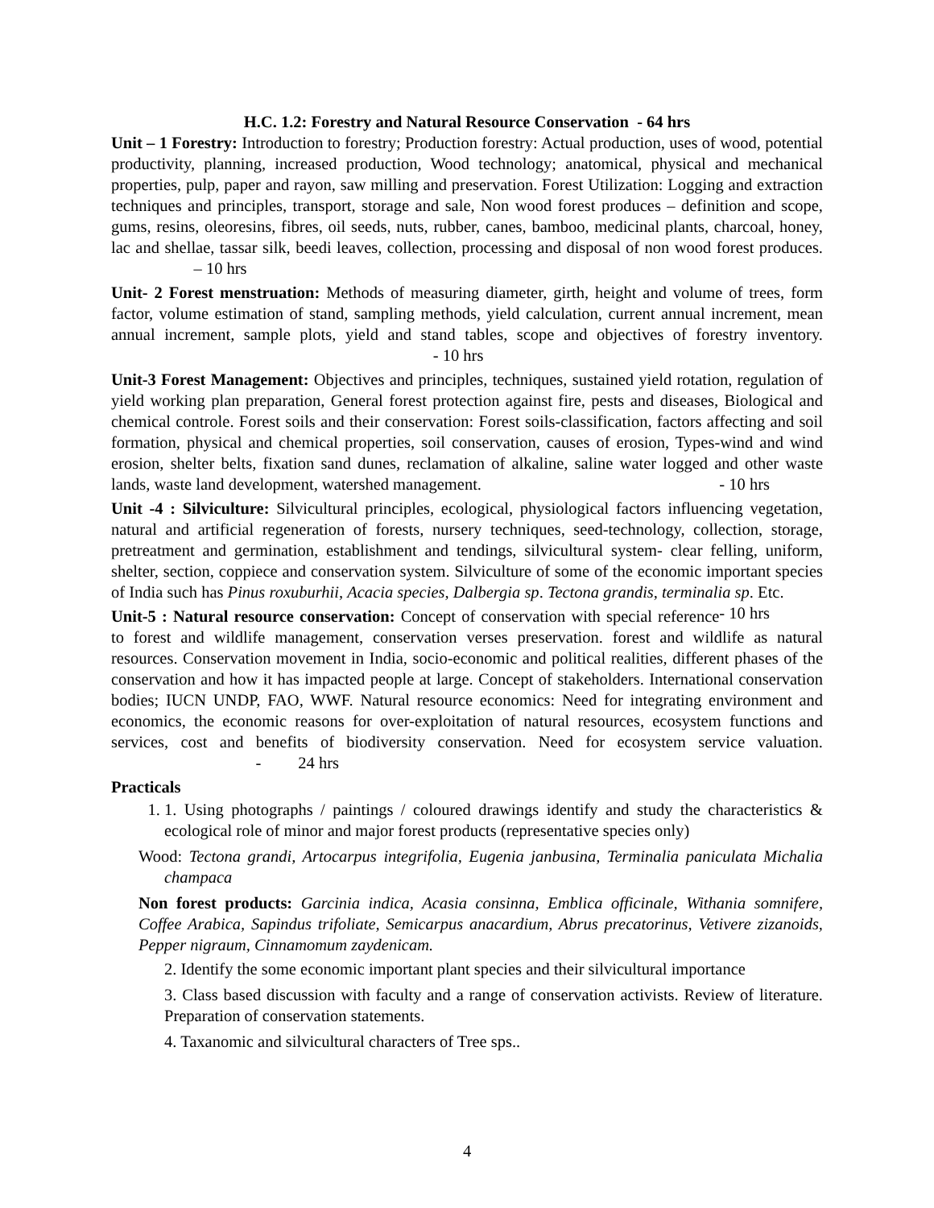H.C. 1.2: Forestry and Natural Resource Conservation - 64 hrs
Unit – 1 Forestry: Introduction to forestry; Production forestry: Actual production, uses of wood, potential productivity, planning, increased production, Wood technology; anatomical, physical and mechanical properties, pulp, paper and rayon, saw milling and preservation. Forest Utilization: Logging and extraction techniques and principles, transport, storage and sale, Non wood forest produces – definition and scope, gums, resins, oleoresins, fibres, oil seeds, nuts, rubber, canes, bamboo, medicinal plants, charcoal, honey, lac and shellae, tassar silk, beedi leaves, collection, processing and disposal of non wood forest produces. – 10 hrs
Unit- 2 Forest menstruation: Methods of measuring diameter, girth, height and volume of trees, form factor, volume estimation of stand, sampling methods, yield calculation, current annual increment, mean annual increment, sample plots, yield and stand tables, scope and objectives of forestry inventory. - 10 hrs
Unit-3 Forest Management: Objectives and principles, techniques, sustained yield rotation, regulation of yield working plan preparation, General forest protection against fire, pests and diseases, Biological and chemical controle. Forest soils and their conservation: Forest soils-classification, factors affecting and soil formation, physical and chemical properties, soil conservation, causes of erosion, Types-wind and wind erosion, shelter belts, fixation sand dunes, reclamation of alkaline, saline water logged and other waste lands, waste land development, watershed management. - 10 hrs
Unit -4 : Silviculture: Silvicultural principles, ecological, physiological factors influencing vegetation, natural and artificial regeneration of forests, nursery techniques, seed-technology, collection, storage, pretreatment and germination, establishment and tendings, silvicultural system- clear felling, uniform, shelter, section, coppiece and conservation system. Silviculture of some of the economic important species of India such has Pinus roxuburhii, Acacia species, Dalbergia sp. Tectona grandis, terminalia sp. Etc. - 10 hrs
Unit-5 : Natural resource conservation: Concept of conservation with special reference to forest and wildlife management, conservation verses preservation. forest and wildlife as natural resources. Conservation movement in India, socio-economic and political realities, different phases of the conservation and how it has impacted people at large. Concept of stakeholders. International conservation bodies; IUCN UNDP, FAO, WWF. Natural resource economics: Need for integrating environment and economics, the economic reasons for over-exploitation of natural resources, ecosystem functions and services, cost and benefits of biodiversity conservation. Need for ecosystem service valuation. - 24 hrs
Practicals
1. 1. Using photographs / paintings / coloured drawings identify and study the characteristics & ecological role of minor and major forest products (representative species only)
Wood: Tectona grandi, Artocarpus integrifolia, Eugenia janbusina, Terminalia paniculata Michalia champaca
Non forest products: Garcinia indica, Acasia consinna, Emblica officinale, Withania somnifere, Coffee Arabica, Sapindus trifoliate, Semicarpus anacardium, Abrus precatorinus, Vetivere zizanoids, Pepper nigraum, Cinnamomum zaydenicam.
2. Identify the some economic important plant species and their silvicultural importance
3. Class based discussion with faculty and a range of conservation activists. Review of literature. Preparation of conservation statements.
4. Taxanomic and silvicultural characters of Tree sps..
4